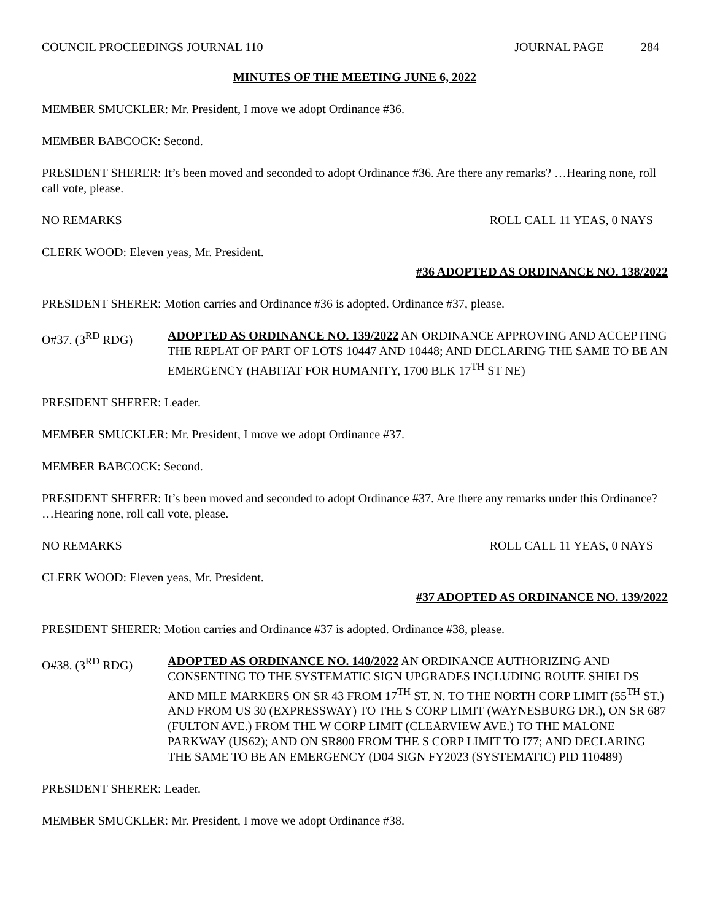COUNCIL PROCEEDINGS JOURNAL 110 JOURNAL PAGE 284
MINUTES OF THE MEETING JUNE 6, 2022
MEMBER SMUCKLER: Mr. President, I move we adopt Ordinance #36.
MEMBER BABCOCK: Second.
PRESIDENT SHERER: It’s been moved and seconded to adopt Ordinance #36. Are there any remarks? …Hearing none, roll call vote, please.
NO REMARKS ROLL CALL 11 YEAS, 0 NAYS
CLERK WOOD: Eleven yeas, Mr. President.
#36 ADOPTED AS ORDINANCE NO. 138/2022
PRESIDENT SHERER: Motion carries and Ordinance #36 is adopted. Ordinance #37, please.
O#37. (3<sup>RD</sup> RDG) ADOPTED AS ORDINANCE NO. 139/2022 AN ORDINANCE APPROVING AND ACCEPTING THE REPLAT OF PART OF LOTS 10447 AND 10448; AND DECLARING THE SAME TO BE AN EMERGENCY (HABITAT FOR HUMANITY, 1700 BLK 17<sup>TH</sup> ST NE)
PRESIDENT SHERER: Leader.
MEMBER SMUCKLER: Mr. President, I move we adopt Ordinance #37.
MEMBER BABCOCK: Second.
PRESIDENT SHERER: It’s been moved and seconded to adopt Ordinance #37. Are there any remarks under this Ordinance? …Hearing none, roll call vote, please.
NO REMARKS ROLL CALL 11 YEAS, 0 NAYS
CLERK WOOD: Eleven yeas, Mr. President.
#37 ADOPTED AS ORDINANCE NO. 139/2022
PRESIDENT SHERER: Motion carries and Ordinance #37 is adopted. Ordinance #38, please.
O#38. (3<sup>RD</sup> RDG) ADOPTED AS ORDINANCE NO. 140/2022 AN ORDINANCE AUTHORIZING AND CONSENTING TO THE SYSTEMATIC SIGN UPGRADES INCLUDING ROUTE SHIELDS AND MILE MARKERS ON SR 43 FROM 17<sup>TH</sup> ST. N. TO THE NORTH CORP LIMIT (55<sup>TH</sup> ST.) AND FROM US 30 (EXPRESSWAY) TO THE S CORP LIMIT (WAYNESBURG DR.), ON SR 687 (FULTON AVE.) FROM THE W CORP LIMIT (CLEARVIEW AVE.) TO THE MALONE PARKWAY (US62); AND ON SR800 FROM THE S CORP LIMIT TO I77; AND DECLARING THE SAME TO BE AN EMERGENCY (D04 SIGN FY2023 (SYSTEMATIC) PID 110489)
PRESIDENT SHERER: Leader.
MEMBER SMUCKLER: Mr. President, I move we adopt Ordinance #38.